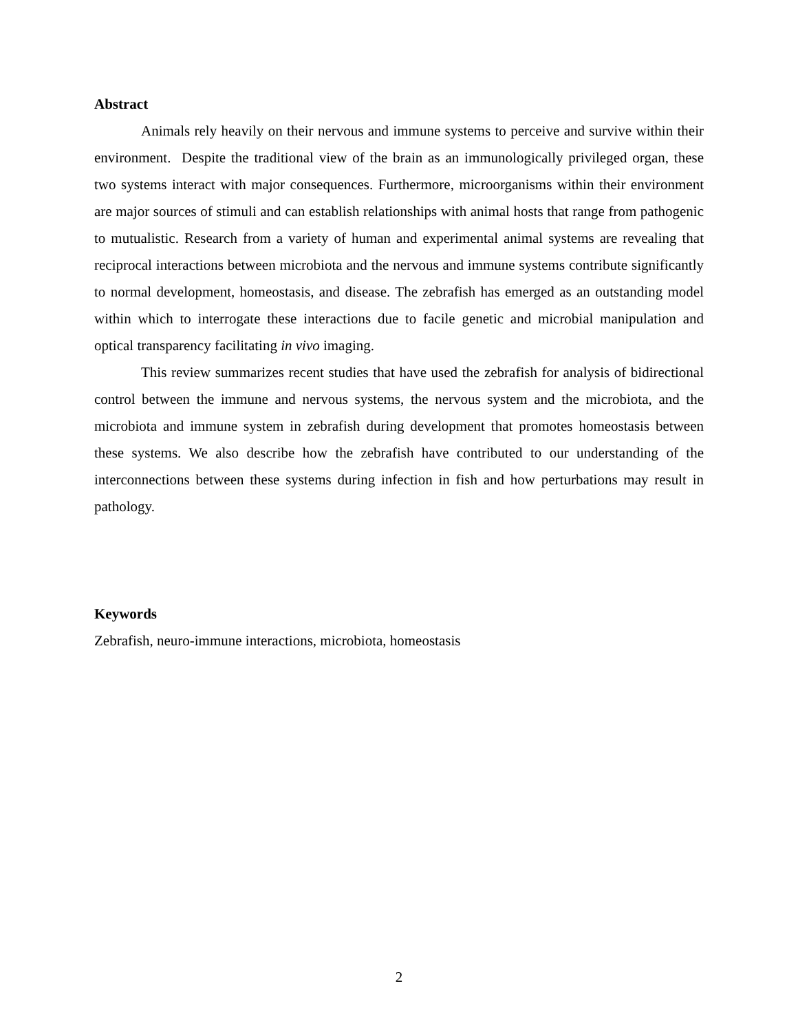Abstract
Animals rely heavily on their nervous and immune systems to perceive and survive within their environment. Despite the traditional view of the brain as an immunologically privileged organ, these two systems interact with major consequences. Furthermore, microorganisms within their environment are major sources of stimuli and can establish relationships with animal hosts that range from pathogenic to mutualistic. Research from a variety of human and experimental animal systems are revealing that reciprocal interactions between microbiota and the nervous and immune systems contribute significantly to normal development, homeostasis, and disease. The zebrafish has emerged as an outstanding model within which to interrogate these interactions due to facile genetic and microbial manipulation and optical transparency facilitating in vivo imaging.
This review summarizes recent studies that have used the zebrafish for analysis of bidirectional control between the immune and nervous systems, the nervous system and the microbiota, and the microbiota and immune system in zebrafish during development that promotes homeostasis between these systems. We also describe how the zebrafish have contributed to our understanding of the interconnections between these systems during infection in fish and how perturbations may result in pathology.
Keywords
Zebrafish, neuro-immune interactions, microbiota, homeostasis
2